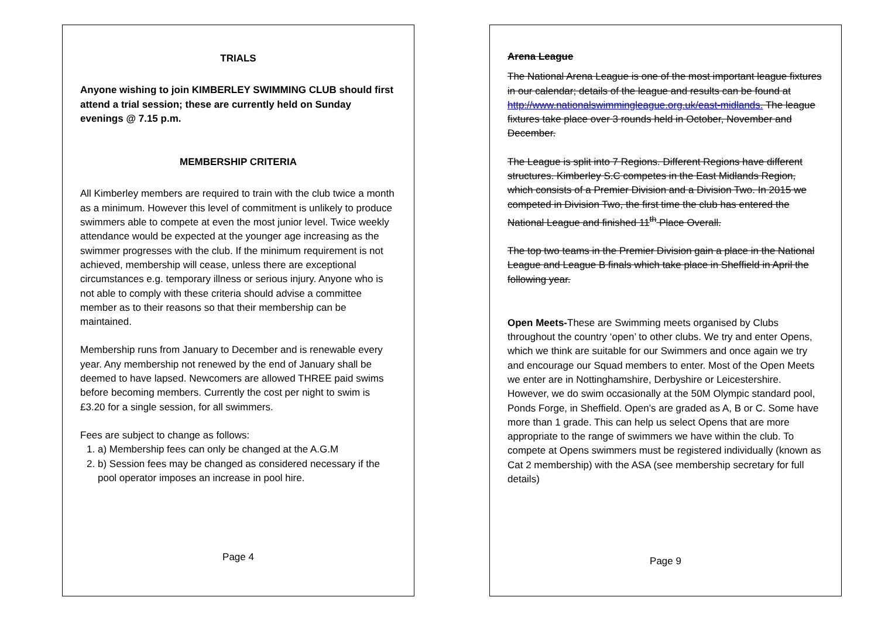TRIALS
Anyone wishing to join KIMBERLEY SWIMMING CLUB should first attend a trial session; these are currently held on Sunday evenings @ 7.15 p.m.
MEMBERSHIP CRITERIA
All Kimberley members are required to train with the club twice a month as a minimum. However this level of commitment is unlikely to produce swimmers able to compete at even the most junior level. Twice weekly attendance would be expected at the younger age increasing as the swimmer progresses with the club. If the minimum requirement is not achieved, membership will cease, unless there are exceptional circumstances e.g. temporary illness or serious injury. Anyone who is not able to comply with these criteria should advise a committee member as to their reasons so that their membership can be maintained.
Membership runs from January to December and is renewable every year. Any membership not renewed by the end of January shall be deemed to have lapsed. Newcomers are allowed THREE paid swims before becoming members. Currently the cost per night to swim is £3.20 for a single session, for all swimmers.
Fees are subject to change as follows:
1. a) Membership fees can only be changed at the A.G.M
2. b) Session fees may be changed as considered necessary if the pool operator imposes an increase in pool hire.
Page 4
Arena League
The National Arena League is one of the most important league fixtures in our calendar; details of the league and results can be found at http://www.nationalswimmingleague.org.uk/east-midlands. The league fixtures take place over 3 rounds held in October, November and December.
The League is split into 7 Regions. Different Regions have different structures. Kimberley S.C competes in the East Midlands Region, which consists of a Premier Division and a Division Two. In 2015 we competed in Division Two, the first time the club has entered the National League and finished 11<sup>th</sup> Place Overall.
The top two teams in the Premier Division gain a place in the National League and League B finals which take place in Sheffield in April the following year.
Open Meets-These are Swimming meets organised by Clubs throughout the country ‘open’ to other clubs. We try and enter Opens, which we think are suitable for our Swimmers and once again we try and encourage our Squad members to enter. Most of the Open Meets we enter are in Nottinghamshire, Derbyshire or Leicestershire. However, we do swim occasionally at the 50M Olympic standard pool, Ponds Forge, in Sheffield. Open’s are graded as A, B or C. Some have more than 1 grade. This can help us select Opens that are more appropriate to the range of swimmers we have within the club. To compete at Opens swimmers must be registered individually (known as Cat 2 membership) with the ASA (see membership secretary for full details)
Page 9